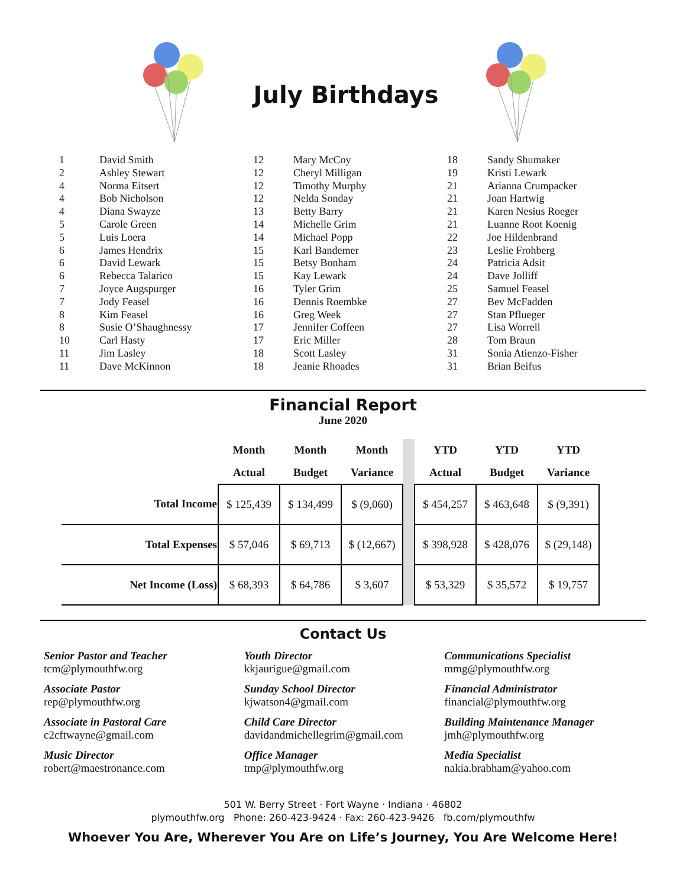July Birthdays
| 1 | David Smith |
| 2 | Ashley Stewart |
| 4 | Norma Eitsert |
| 4 | Bob Nicholson |
| 4 | Diana Swayze |
| 5 | Carole Green |
| 5 | Luis Loera |
| 6 | James Hendrix |
| 6 | David Lewark |
| 6 | Rebecca Talarico |
| 7 | Joyce Augspurger |
| 7 | Jody Feasel |
| 8 | Kim Feasel |
| 8 | Susie O’Shaughnessy |
| 10 | Carl Hasty |
| 11 | Jim Lasley |
| 11 | Dave McKinnon |
| 12 | Mary McCoy |
| 12 | Cheryl Milligan |
| 12 | Timothy Murphy |
| 12 | Nelda Sonday |
| 13 | Betty Barry |
| 14 | Michelle Grim |
| 14 | Michael Popp |
| 15 | Karl Bandemer |
| 15 | Betsy Bonham |
| 15 | Kay Lewark |
| 16 | Tyler Grim |
| 16 | Dennis Roembke |
| 16 | Greg Week |
| 17 | Jennifer Coffeen |
| 17 | Eric Miller |
| 18 | Scott Lasley |
| 18 | Jeanie Rhoades |
| 18 | Sandy Shumaker |
| 19 | Kristi Lewark |
| 21 | Arianna Crumpacker |
| 21 | Joan Hartwig |
| 21 | Karen Nesius Roeger |
| 21 | Luanne Root Koenig |
| 22 | Joe Hildenbrand |
| 23 | Leslie Frohberg |
| 24 | Patricia Adsit |
| 24 | Dave Jolliff |
| 25 | Samuel Feasel |
| 27 | Bev McFadden |
| 27 | Stan Pflueger |
| 27 | Lisa Worrell |
| 28 | Tom Braun |
| 31 | Sonia Atienzo-Fisher |
| 31 | Brian Beifus |
Financial Report
June 2020
| | Month | Month | Month | | YTD | YTD | YTD |
| --- | --- | --- | --- | --- | --- | --- | --- |
| | Actual | Budget | Variance | | Actual | Budget | Variance |
| Total Income | $ 125,439 | $ 134,499 | $ (9,060) | | $ 454,257 | $ 463,648 | $ (9,391) |
| Total Expenses | $ 57,046 | $ 69,713 | $ (12,667) | | $ 398,928 | $ 428,076 | $ (29,148) |
| Net Income (Loss) | $ 68,393 | $ 64,786 | $ 3,607 | | $ 53,329 | $ 35,572 | $ 19,757 |
Contact Us
Senior Pastor and Teacher
tcm@plymouthfw.org
Associate Pastor
rep@plymouthfw.org
Associate in Pastoral Care
c2cftwayne@gmail.com
Music Director
robert@maestronance.com
Youth Director
kkjaurigue@gmail.com
Sunday School Director
kjwatson4@gmail.com
Child Care Director
davidandmichellegrim@gmail.com
Office Manager
tmp@plymouthfw.org
Communications Specialist
mmg@plymouthfw.org
Financial Administrator
financial@plymouthfw.org
Building Maintenance Manager
jmh@plymouthfw.org
Media Specialist
nakia.brabham@yahoo.com
501 W. Berry Street · Fort Wayne · Indiana · 46802
plymouthfw.org Phone: 260-423-9424 · Fax: 260-423-9426 fb.com/plymouthfw
Whoever You Are, Wherever You Are on Life’s Journey, You Are Welcome Here!